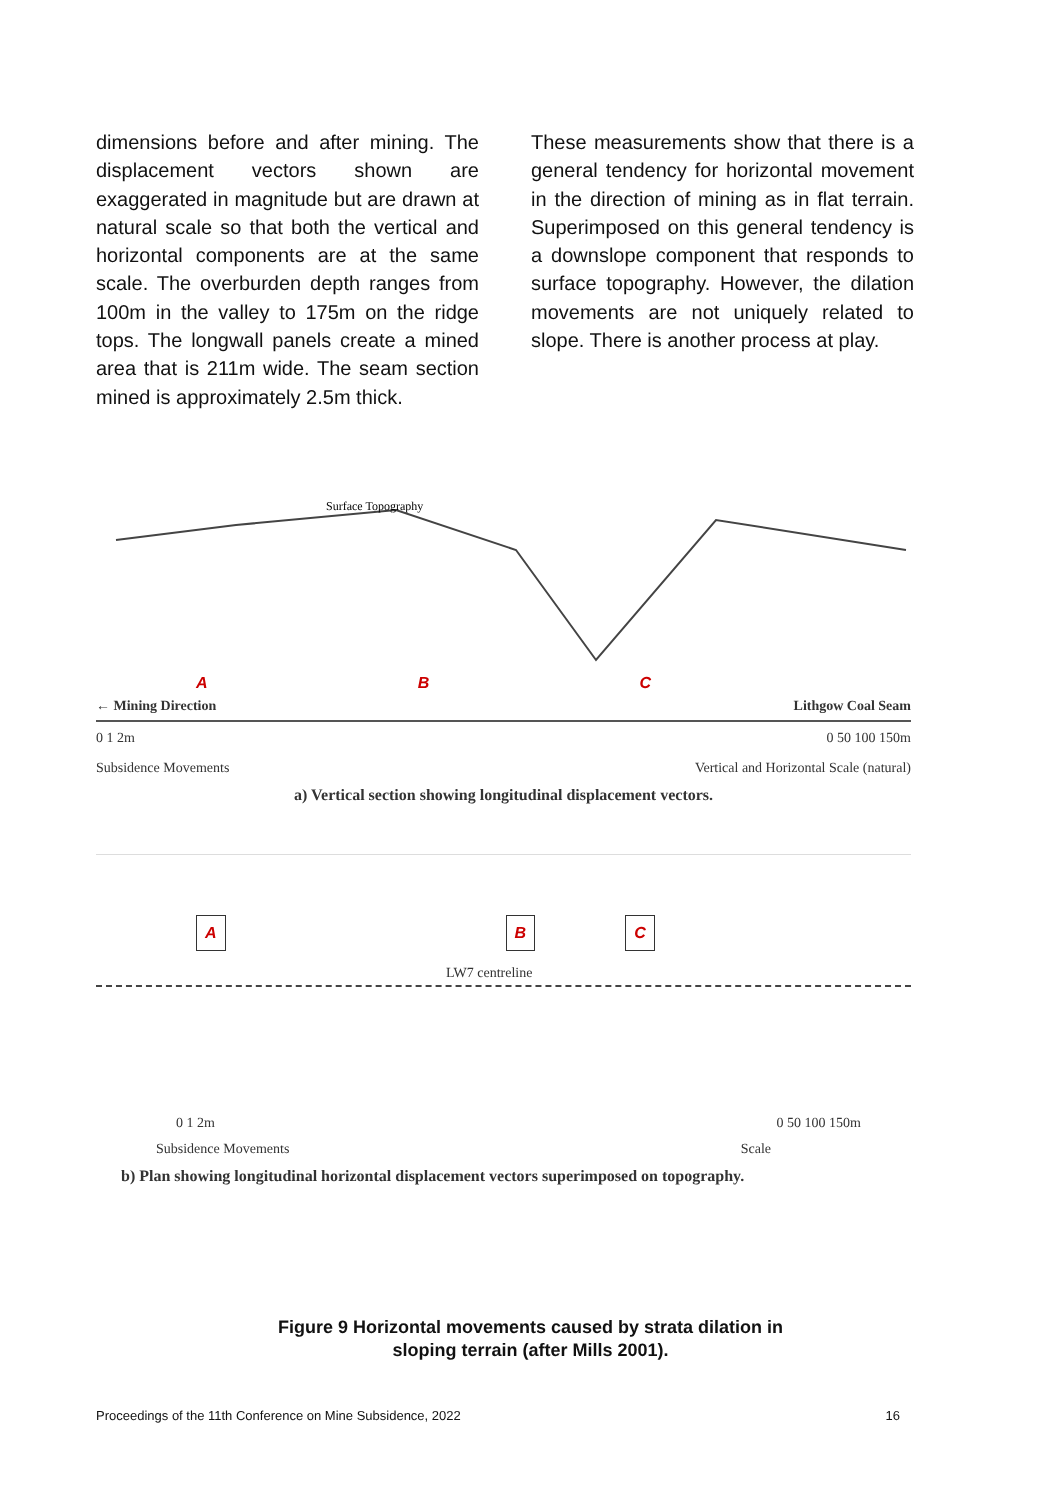dimensions before and after mining. The displacement vectors shown are exaggerated in magnitude but are drawn at natural scale so that both the vertical and horizontal components are at the same scale. The overburden depth ranges from 100m in the valley to 175m on the ridge tops. The longwall panels create a mined area that is 211m wide. The seam section mined is approximately 2.5m thick.
These measurements show that there is a general tendency for horizontal movement in the direction of mining as in flat terrain. Superimposed on this general tendency is a downslope component that responds to surface topography. However, the dilation movements are not uniquely related to slope. There is another process at play.
Surface Topography
A B C
← Mining Direction Lithgow Coal Seam
0 1 2m 0 50 100 150m
Subsidence Movements Vertical and Horizontal Scale (natural)
a) Vertical section showing longitudinal displacement vectors.
A B C
LW7 centreline
0 1 2m 0 50 100 150m
Subsidence Movements Scale
b) Plan showing longitudinal horizontal displacement vectors superimposed on topography.
Figure 9 Horizontal movements caused by strata dilation in
sloping terrain (after Mills 2001).
Proceedings of the 11th Conference on Mine Subsidence, 2022 16